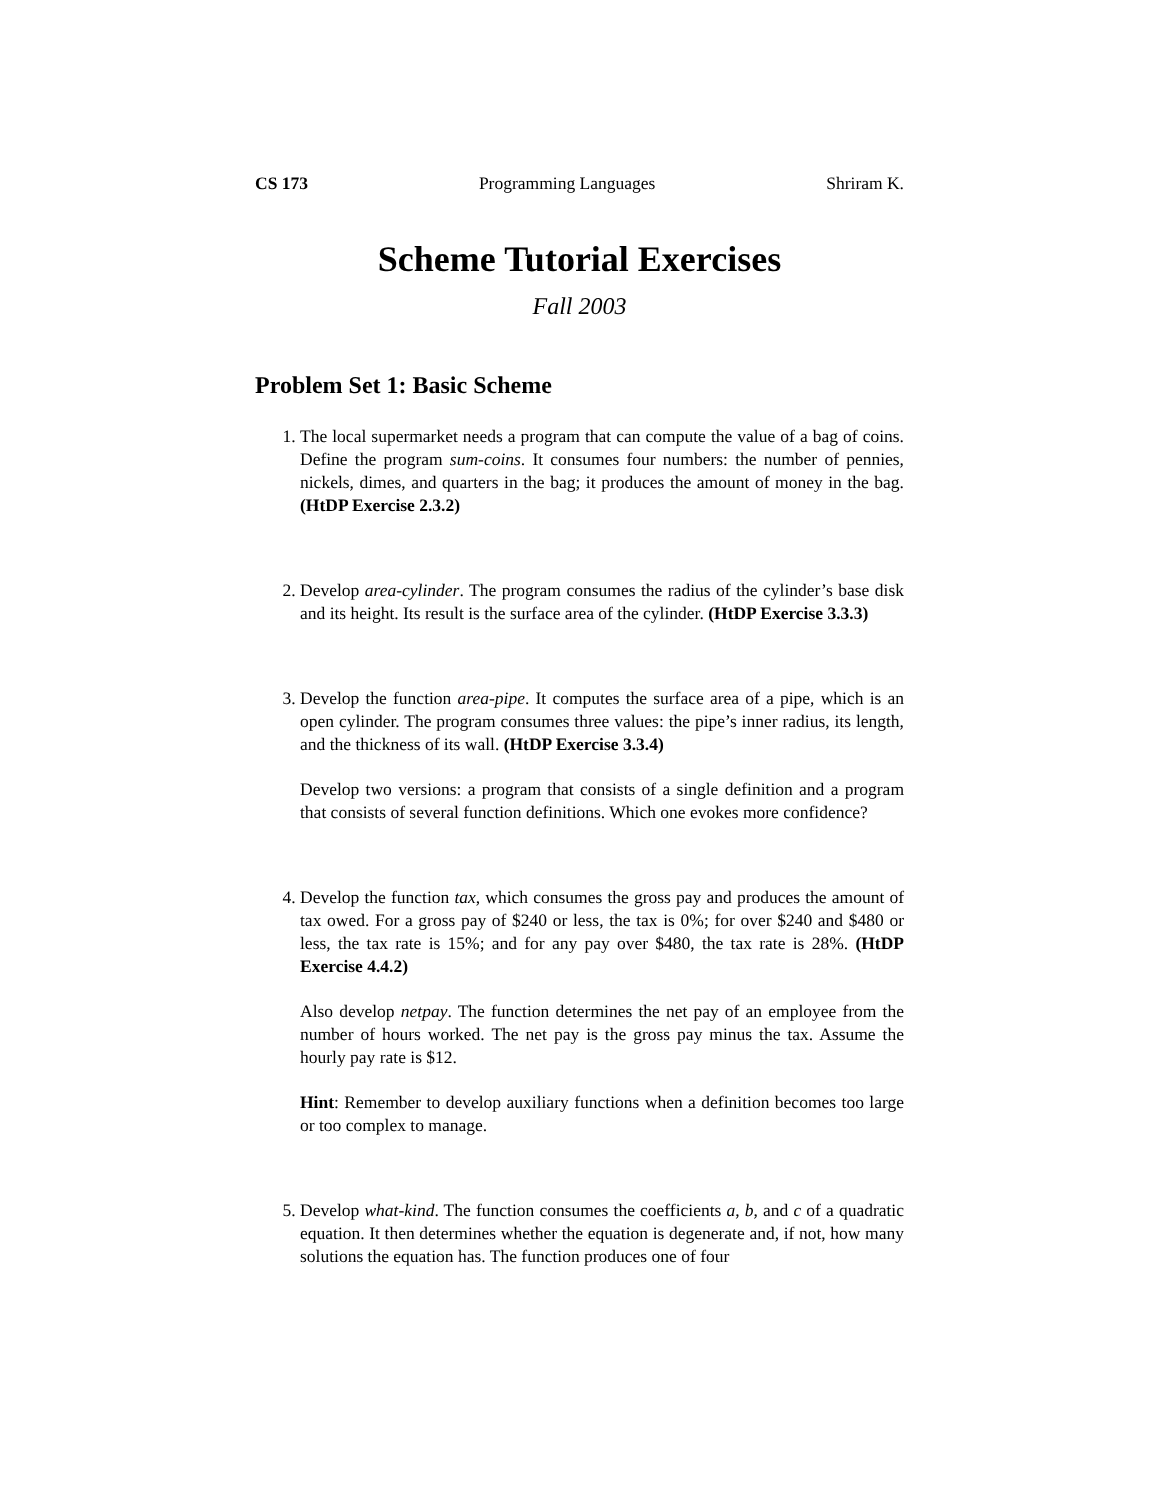CS 173 Programming Languages Shriram K.
Scheme Tutorial Exercises
Fall 2003
Problem Set 1: Basic Scheme
1. The local supermarket needs a program that can compute the value of a bag of coins. Define the program sum-coins. It consumes four numbers: the number of pennies, nickels, dimes, and quarters in the bag; it produces the amount of money in the bag. (HtDP Exercise 2.3.2)
2. Develop area-cylinder. The program consumes the radius of the cylinder’s base disk and its height. Its result is the surface area of the cylinder. (HtDP Exercise 3.3.3)
3. Develop the function area-pipe. It computes the surface area of a pipe, which is an open cylinder. The program consumes three values: the pipe’s inner radius, its length, and the thickness of its wall. (HtDP Exercise 3.3.4)
Develop two versions: a program that consists of a single definition and a program that consists of several function definitions. Which one evokes more confidence?
4. Develop the function tax, which consumes the gross pay and produces the amount of tax owed. For a gross pay of $240 or less, the tax is 0%; for over $240 and $480 or less, the tax rate is 15%; and for any pay over $480, the tax rate is 28%. (HtDP Exercise 4.4.2)
Also develop netpay. The function determines the net pay of an employee from the number of hours worked. The net pay is the gross pay minus the tax. Assume the hourly pay rate is $12.
Hint: Remember to develop auxiliary functions when a definition becomes too large or too complex to manage.
5. Develop what-kind. The function consumes the coefficients a, b, and c of a quadratic equation. It then determines whether the equation is degenerate and, if not, how many solutions the equation has. The function produces one of four